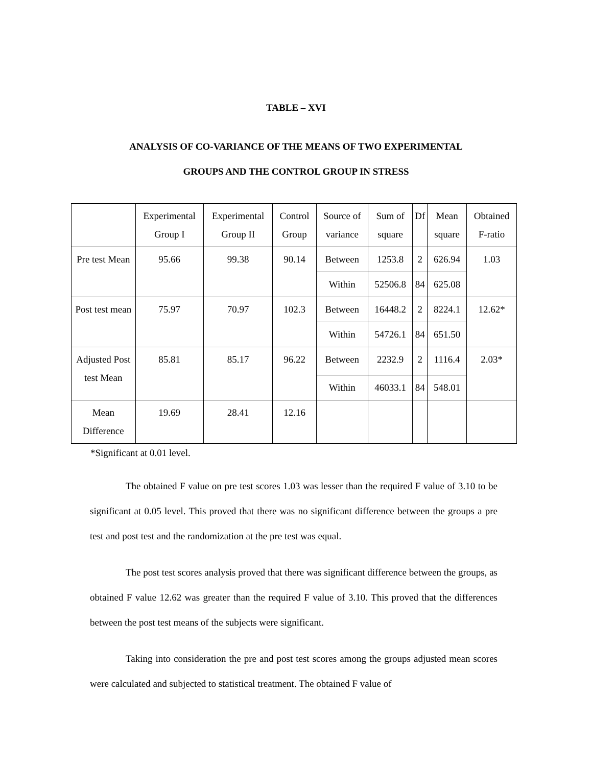TABLE – XVI
ANALYSIS OF CO-VARIANCE OF THE MEANS OF TWO EXPERIMENTAL
GROUPS AND THE CONTROL GROUP IN STRESS
| | Experimental Group I | Experimental Group II | Control Group | Source of variance | Sum of square | Df | Mean square | Obtained F-ratio |
| --- | --- | --- | --- | --- | --- | --- | --- | --- |
| Pre test Mean | 95.66 | 99.38 | 90.14 | Between | 1253.8 | 2 | 626.94 | 1.03 |
| | | | | Within | 52506.8 | 84 | 625.08 | |
| Post test mean | 75.97 | 70.97 | 102.3 | Between | 16448.2 | 2 | 8224.1 | 12.62* |
| | | | | Within | 54726.1 | 84 | 651.50 | |
| Adjusted Post test Mean | 85.81 | 85.17 | 96.22 | Between | 2232.9 | 2 | 1116.4 | 2.03* |
| | | | | Within | 46033.1 | 84 | 548.01 | |
| Mean Difference | 19.69 | 28.41 | 12.16 | | | | | |
*Significant at 0.01 level.
The obtained F value on pre test scores 1.03 was lesser than the required F value of 3.10 to be significant at 0.05 level. This proved that there was no significant difference between the groups a pre test and post test and the randomization at the pre test was equal.
The post test scores analysis proved that there was significant difference between the groups, as obtained F value 12.62 was greater than the required F value of 3.10. This proved that the differences between the post test means of the subjects were significant.
Taking into consideration the pre and post test scores among the groups adjusted mean scores were calculated and subjected to statistical treatment. The obtained F value of